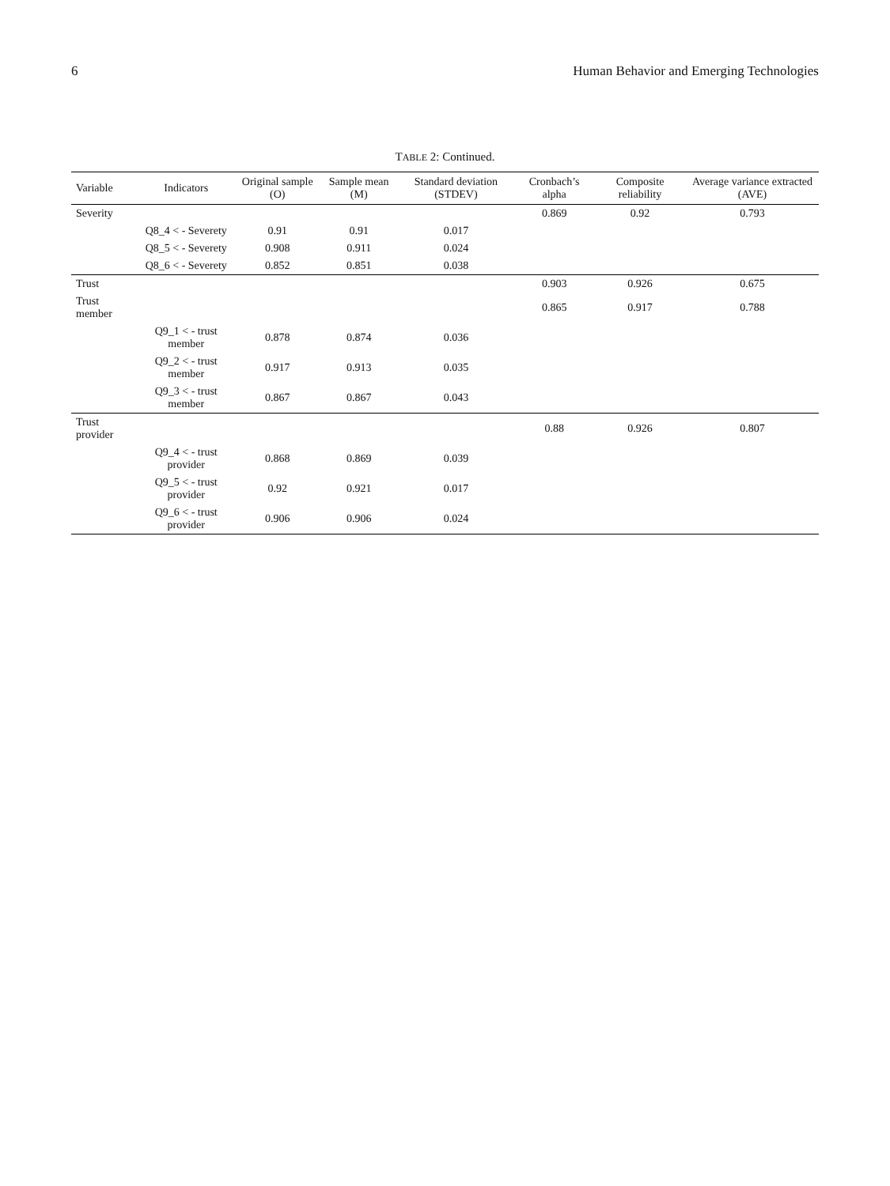6 Human Behavior and Emerging Technologies
TABLE 2: Continued.
| Variable | Indicators | Original sample (O) | Sample mean (M) | Standard deviation (STDEV) | Cronbach’s alpha | Composite reliability | Average variance extracted (AVE) |
| --- | --- | --- | --- | --- | --- | --- | --- |
| Severity | | | | | 0.869 | 0.92 | 0.793 |
| | Q8_4 < - Severety | 0.91 | 0.91 | 0.017 | | | |
| | Q8_5 < - Severety | 0.908 | 0.911 | 0.024 | | | |
| | Q8_6 < - Severety | 0.852 | 0.851 | 0.038 | | | |
| Trust | | | | | 0.903 | 0.926 | 0.675 |
| Trust member | | | | | 0.865 | 0.917 | 0.788 |
| | Q9_1 < - trust member | 0.878 | 0.874 | 0.036 | | | |
| | Q9_2 < - trust member | 0.917 | 0.913 | 0.035 | | | |
| | Q9_3 < - trust member | 0.867 | 0.867 | 0.043 | | | |
| Trust provider | | | | | 0.88 | 0.926 | 0.807 |
| | Q9_4 < - trust provider | 0.868 | 0.869 | 0.039 | | | |
| | Q9_5 < - trust provider | 0.92 | 0.921 | 0.017 | | | |
| | Q9_6 < - trust provider | 0.906 | 0.906 | 0.024 | | | |